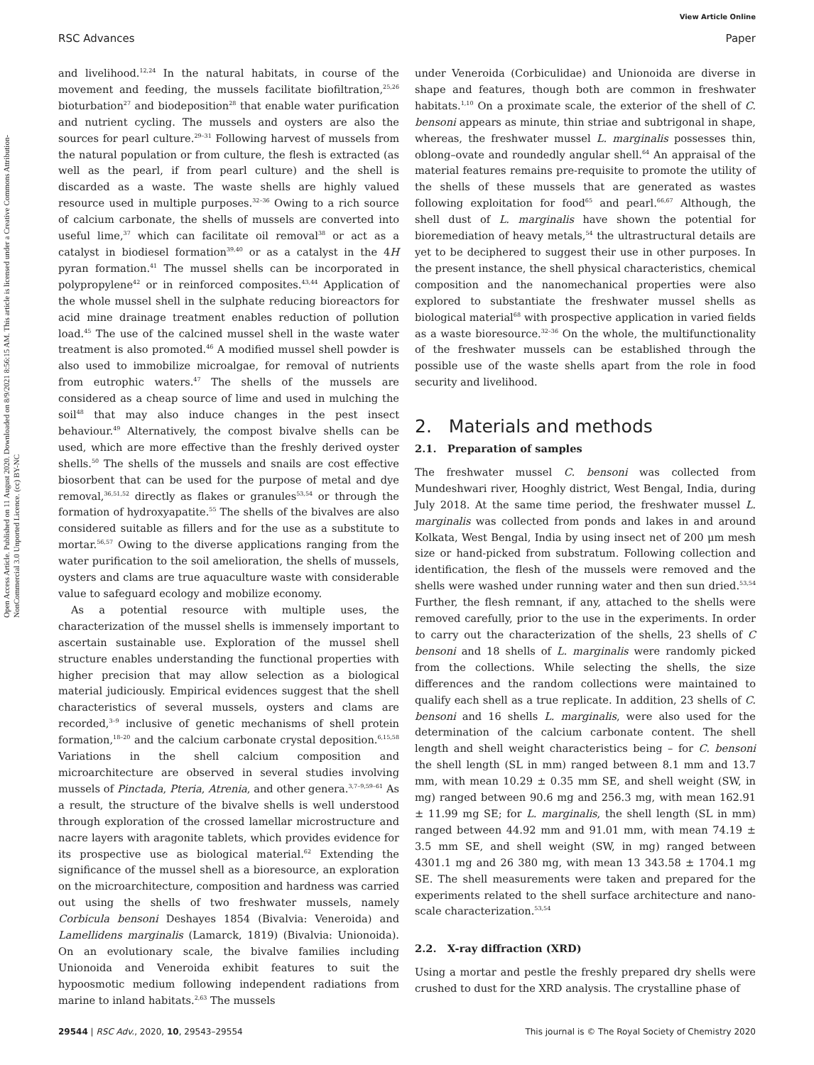View Article Online
RSC Advances Paper
Open Access Article. Published on 11 August 2020. Downloaded on 8/9/2021 8:56:15 AM. This article is licensed under a Creative Commons Attribution-NonCommercial 3.0 Unported Licence. (cc) BY-NC
and livelihood.<sup>12,24</sup> In the natural habitats, in course of the movement and feeding, the mussels facilitate biofiltration,<sup>25,26</sup> bioturbation<sup>27</sup> and biodeposition<sup>28</sup> that enable water purification and nutrient cycling. The mussels and oysters are also the sources for pearl culture.<sup>29–31</sup> Following harvest of mussels from the natural population or from culture, the flesh is extracted (as well as the pearl, if from pearl culture) and the shell is discarded as a waste. The waste shells are highly valued resource used in multiple purposes.<sup>32–36</sup> Owing to a rich source of calcium carbonate, the shells of mussels are converted into useful lime,<sup>37</sup> which can facilitate oil removal<sup>38</sup> or act as a catalyst in biodiesel formation<sup>39,40</sup> or as a catalyst in the 4H pyran formation.<sup>41</sup> The mussel shells can be incorporated in polypropylene<sup>42</sup> or in reinforced composites.<sup>43,44</sup> Application of the whole mussel shell in the sulphate reducing bioreactors for acid mine drainage treatment enables reduction of pollution load.<sup>45</sup> The use of the calcined mussel shell in the waste water treatment is also promoted.<sup>46</sup> A modified mussel shell powder is also used to immobilize microalgae, for removal of nutrients from eutrophic waters.<sup>47</sup> The shells of the mussels are considered as a cheap source of lime and used in mulching the soil<sup>48</sup> that may also induce changes in the pest insect behaviour.<sup>49</sup> Alternatively, the compost bivalve shells can be used, which are more effective than the freshly derived oyster shells.<sup>50</sup> The shells of the mussels and snails are cost effective biosorbent that can be used for the purpose of metal and dye removal,<sup>36,51,52</sup> directly as flakes or granules<sup>53,54</sup> or through the formation of hydroxyapatite.<sup>55</sup> The shells of the bivalves are also considered suitable as fillers and for the use as a substitute to mortar.<sup>56,57</sup> Owing to the diverse applications ranging from the water purification to the soil amelioration, the shells of mussels, oysters and clams are true aquaculture waste with considerable value to safeguard ecology and mobilize economy.
As a potential resource with multiple uses, the characterization of the mussel shells is immensely important to ascertain sustainable use. Exploration of the mussel shell structure enables understanding the functional properties with higher precision that may allow selection as a biological material judiciously. Empirical evidences suggest that the shell characteristics of several mussels, oysters and clams are recorded,<sup>3–9</sup> inclusive of genetic mechanisms of shell protein formation,<sup>18–20</sup> and the calcium carbonate crystal deposition.<sup>6,15,58</sup> Variations in the shell calcium composition and microarchitecture are observed in several studies involving mussels of Pinctada, Pteria, Atrenia, and other genera.<sup>3,7–9,59–61</sup> As a result, the structure of the bivalve shells is well understood through exploration of the crossed lamellar microstructure and nacre layers with aragonite tablets, which provides evidence for its prospective use as biological material.<sup>62</sup> Extending the significance of the mussel shell as a bioresource, an exploration on the microarchitecture, composition and hardness was carried out using the shells of two freshwater mussels, namely Corbicula bensoni Deshayes 1854 (Bivalvia: Veneroida) and Lamellidens marginalis (Lamarck, 1819) (Bivalvia: Unionoida). On an evolutionary scale, the bivalve families including Unionoida and Veneroida exhibit features to suit the hypoosmotic medium following independent radiations from marine to inland habitats.<sup>2,63</sup> The mussels
under Veneroida (Corbiculidae) and Unionoida are diverse in shape and features, though both are common in freshwater habitats.<sup>1,10</sup> On a proximate scale, the exterior of the shell of C. bensoni appears as minute, thin striae and subtrigonal in shape, whereas, the freshwater mussel L. marginalis possesses thin, oblong–ovate and roundedly angular shell.<sup>64</sup> An appraisal of the material features remains pre-requisite to promote the utility of the shells of these mussels that are generated as wastes following exploitation for food<sup>65</sup> and pearl.<sup>66,67</sup> Although, the shell dust of L. marginalis have shown the potential for bioremediation of heavy metals,<sup>54</sup> the ultrastructural details are yet to be deciphered to suggest their use in other purposes. In the present instance, the shell physical characteristics, chemical composition and the nanomechanical properties were also explored to substantiate the freshwater mussel shells as biological material<sup>68</sup> with prospective application in varied fields as a waste bioresource.<sup>32–36</sup> On the whole, the multifunctionality of the freshwater mussels can be established through the possible use of the waste shells apart from the role in food security and livelihood.
2. Materials and methods
2.1. Preparation of samples
The freshwater mussel C. bensoni was collected from Mundeshwari river, Hooghly district, West Bengal, India, during July 2018. At the same time period, the freshwater mussel L. marginalis was collected from ponds and lakes in and around Kolkata, West Bengal, India by using insect net of 200 μm mesh size or hand-picked from substratum. Following collection and identification, the flesh of the mussels were removed and the shells were washed under running water and then sun dried.<sup>53,54</sup> Further, the flesh remnant, if any, attached to the shells were removed carefully, prior to the use in the experiments. In order to carry out the characterization of the shells, 23 shells of C bensoni and 18 shells of L. marginalis were randomly picked from the collections. While selecting the shells, the size differences and the random collections were maintained to qualify each shell as a true replicate. In addition, 23 shells of C. bensoni and 16 shells L. marginalis, were also used for the determination of the calcium carbonate content. The shell length and shell weight characteristics being – for C. bensoni the shell length (SL in mm) ranged between 8.1 mm and 13.7 mm, with mean 10.29 ± 0.35 mm SE, and shell weight (SW, in mg) ranged between 90.6 mg and 256.3 mg, with mean 162.91 ± 11.99 mg SE; for L. marginalis, the shell length (SL in mm) ranged between 44.92 mm and 91.01 mm, with mean 74.19 ± 3.5 mm SE, and shell weight (SW, in mg) ranged between 4301.1 mg and 26 380 mg, with mean 13 343.58 ± 1704.1 mg SE. The shell measurements were taken and prepared for the experiments related to the shell surface architecture and nano-scale characterization.<sup>53,54</sup>
2.2. X-ray diffraction (XRD)
Using a mortar and pestle the freshly prepared dry shells were crushed to dust for the XRD analysis. The crystalline phase of
29544 | RSC Adv., 2020, 10, 29543–29554 This journal is © The Royal Society of Chemistry 2020